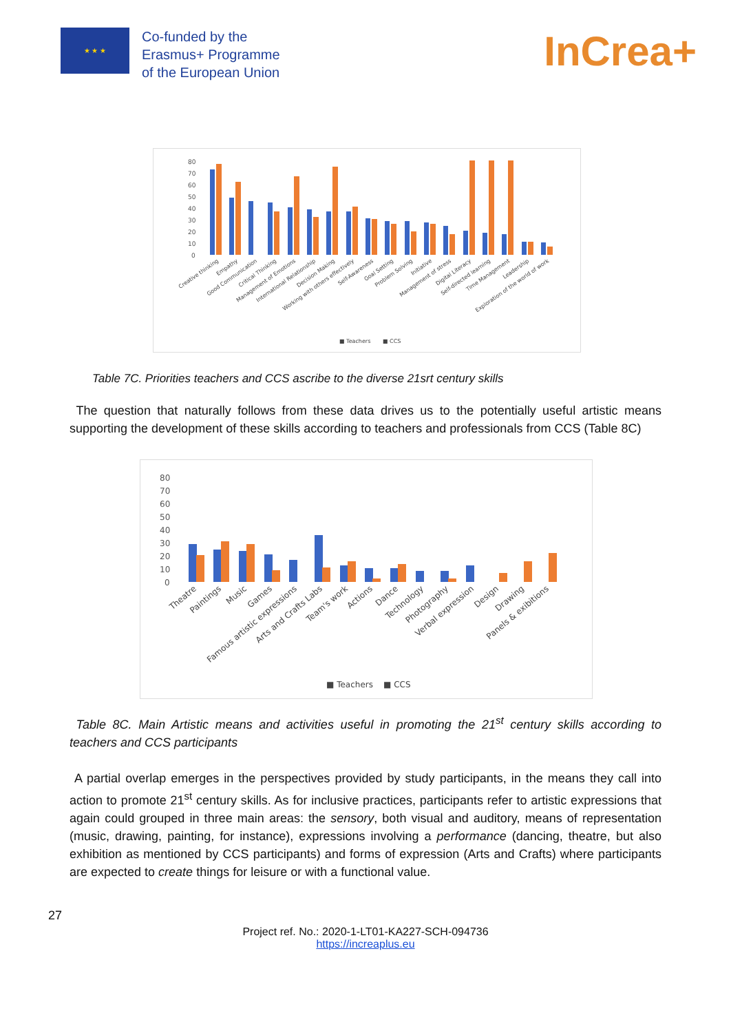★ ★ ★
Co-funded by the
Erasmus+ Programme
of the European Union
InCrea+
80
70
60
50
40
30
20
10
0
Creative thinking
Empathy
Good Communication
Critical Thinking
Management of Emotions
International Relationship
Decision Making
Working with others effectively
Self-Awareness
Goal Setting
Problem Solving
Initiative
Management of stress
Digital Literacy
Self-directed learning
Time Management
Leadership
Exploration of the world of work
■ Teachers
■ CCS
Table 7C. Priorities teachers and CCS ascribe to the diverse 21srt century skills
The question that naturally follows from these data drives us to the potentially useful artistic means supporting the development of these skills according to teachers and professionals from CCS (Table 8C)
80
70
60
50
40
30
20
10
0
Theatre
Paintings
Music
Games
Famous artistic expressions
Arts and Crafts Labs
Team's work
Actions
Dance
Technology
Photography
Verbal expression
Design
Drawing
Panels & exibitions
■ Teachers
■ CCS
Table 8C. Main Artistic means and activities useful in promoting the 21<sup>st</sup> century skills according to teachers and CCS participants
A partial overlap emerges in the perspectives provided by study participants, in the means they call into action to promote 21<sup>st</sup> century skills. As for inclusive practices, participants refer to artistic expressions that again could grouped in three main areas: the sensory, both visual and auditory, means of representation (music, drawing, painting, for instance), expressions involving a performance (dancing, theatre, but also exhibition as mentioned by CCS participants) and forms of expression (Arts and Crafts) where participants are expected to create things for leisure or with a functional value.
27
Project ref. No.: 2020-1-LT01-KA227-SCH-094736
https://increaplus.eu